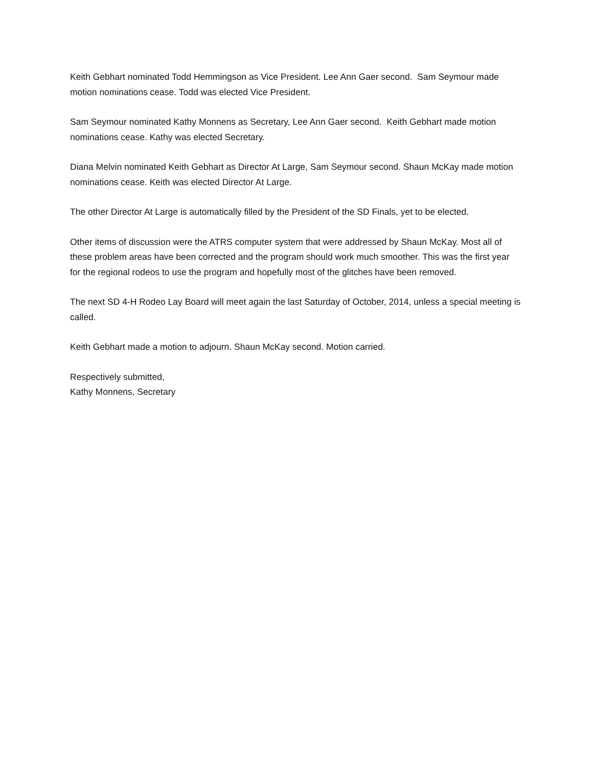Keith Gebhart nominated Todd Hemmingson as Vice President. Lee Ann Gaer second. Sam Seymour made motion nominations cease. Todd was elected Vice President.
Sam Seymour nominated Kathy Monnens as Secretary, Lee Ann Gaer second. Keith Gebhart made motion nominations cease. Kathy was elected Secretary.
Diana Melvin nominated Keith Gebhart as Director At Large, Sam Seymour second. Shaun McKay made motion nominations cease. Keith was elected Director At Large.
The other Director At Large is automatically filled by the President of the SD Finals, yet to be elected.
Other items of discussion were the ATRS computer system that were addressed by Shaun McKay. Most all of these problem areas have been corrected and the program should work much smoother. This was the first year for the regional rodeos to use the program and hopefully most of the glitches have been removed.
The next SD 4-H Rodeo Lay Board will meet again the last Saturday of October, 2014, unless a special meeting is called.
Keith Gebhart made a motion to adjourn. Shaun McKay second. Motion carried.
Respectively submitted,
Kathy Monnens, Secretary